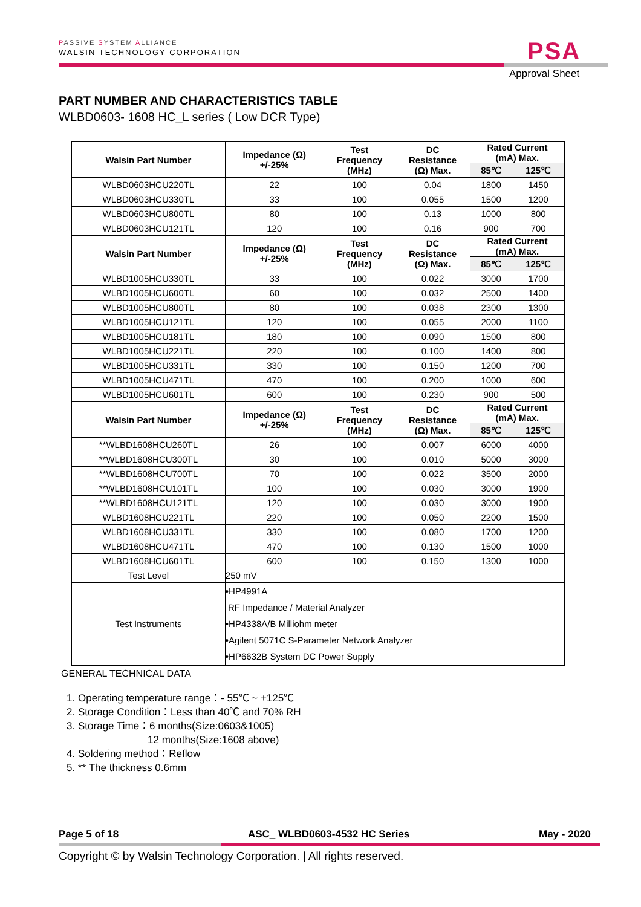PASSIVE SYSTEM ALLIANCE
WALSIN TECHNOLOGY CORPORATION
PSA
Approval Sheet
PART NUMBER AND CHARACTERISTICS TABLE
WLBD0603- 1608 HC_L series ( Low DCR Type)
| Walsin Part Number | Impedance (Ω) +/-25% | Test Frequency (MHz) | DC Resistance (Ω) Max. | Rated Current (mA) Max. | |
| --- | --- | --- | --- | --- | --- |
| | | | | 85℃ | 125℃ |
| WLBD0603HCU220TL | 22 | 100 | 0.04 | 1800 | 1450 |
| WLBD0603HCU330TL | 33 | 100 | 0.055 | 1500 | 1200 |
| WLBD0603HCU800TL | 80 | 100 | 0.13 | 1000 | 800 |
| WLBD0603HCU121TL | 120 | 100 | 0.16 | 900 | 700 |
| Walsin Part Number | Impedance (Ω) +/-25% | Test Frequency (MHz) | DC Resistance (Ω) Max. | Rated Current (mA) Max. | |
| | | | | 85℃ | 125℃ |
| WLBD1005HCU330TL | 33 | 100 | 0.022 | 3000 | 1700 |
| WLBD1005HCU600TL | 60 | 100 | 0.032 | 2500 | 1400 |
| WLBD1005HCU800TL | 80 | 100 | 0.038 | 2300 | 1300 |
| WLBD1005HCU121TL | 120 | 100 | 0.055 | 2000 | 1100 |
| WLBD1005HCU181TL | 180 | 100 | 0.090 | 1500 | 800 |
| WLBD1005HCU221TL | 220 | 100 | 0.100 | 1400 | 800 |
| WLBD1005HCU331TL | 330 | 100 | 0.150 | 1200 | 700 |
| WLBD1005HCU471TL | 470 | 100 | 0.200 | 1000 | 600 |
| WLBD1005HCU601TL | 600 | 100 | 0.230 | 900 | 500 |
| Walsin Part Number | Impedance (Ω) +/-25% | Test Frequency (MHz) | DC Resistance (Ω) Max. | Rated Current (mA) Max. | |
| | | | | 85℃ | 125℃ |
| **WLBD1608HCU260TL | 26 | 100 | 0.007 | 6000 | 4000 |
| **WLBD1608HCU300TL | 30 | 100 | 0.010 | 5000 | 3000 |
| **WLBD1608HCU700TL | 70 | 100 | 0.022 | 3500 | 2000 |
| **WLBD1608HCU101TL | 100 | 100 | 0.030 | 3000 | 1900 |
| **WLBD1608HCU121TL | 120 | 100 | 0.030 | 3000 | 1900 |
| WLBD1608HCU221TL | 220 | 100 | 0.050 | 2200 | 1500 |
| WLBD1608HCU331TL | 330 | 100 | 0.080 | 1700 | 1200 |
| WLBD1608HCU471TL | 470 | 100 | 0.130 | 1500 | 1000 |
| WLBD1608HCU601TL | 600 | 100 | 0.150 | 1300 | 1000 |
| Test Level | 250 mV | | | | |
| Test Instruments | •HP4991A RF Impedance / Material Analyzer •HP4338A/B Milliohm meter •Agilent 5071C S-Parameter Network Analyzer •HP6632B System DC Power Supply | | | | |
GENERAL TECHNICAL DATA
1. Operating temperature range：- 55℃ ~ +125℃
2. Storage Condition：Less than 40℃ and 70% RH
3. Storage Time：6 months(Size:0603&1005)
12 months(Size:1608 above)
4. Soldering method：Reflow
5. ** The thickness 0.6mm
Page 5 of 18 ASC_ WLBD0603-4532 HC Series May - 2020
Copyright © by Walsin Technology Corporation. | All rights reserved.